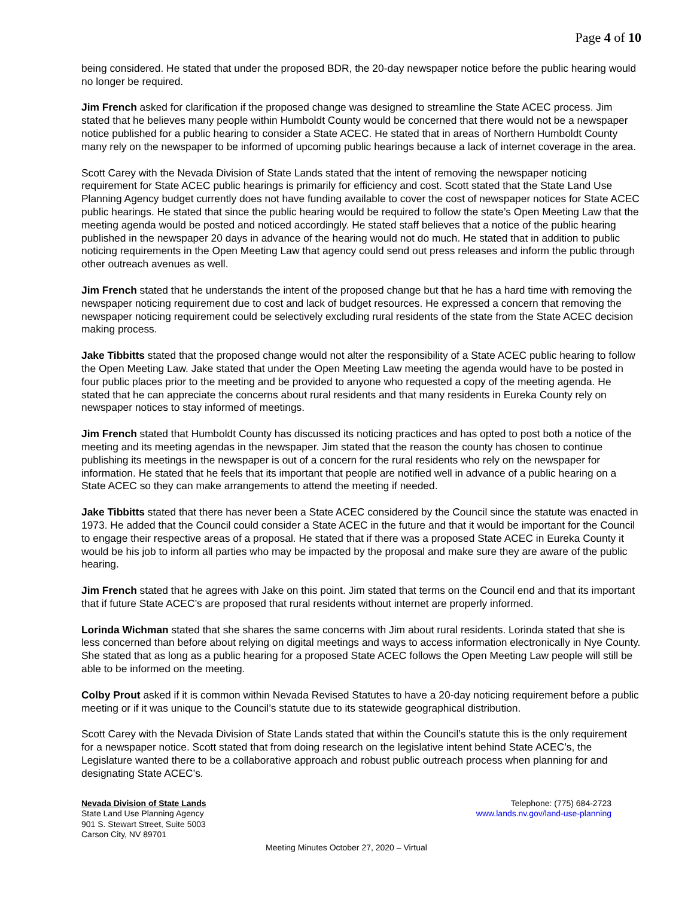Page 4 of 10
being considered. He stated that under the proposed BDR, the 20-day newspaper notice before the public hearing would no longer be required.
Jim French asked for clarification if the proposed change was designed to streamline the State ACEC process. Jim stated that he believes many people within Humboldt County would be concerned that there would not be a newspaper notice published for a public hearing to consider a State ACEC. He stated that in areas of Northern Humboldt County many rely on the newspaper to be informed of upcoming public hearings because a lack of internet coverage in the area.
Scott Carey with the Nevada Division of State Lands stated that the intent of removing the newspaper noticing requirement for State ACEC public hearings is primarily for efficiency and cost. Scott stated that the State Land Use Planning Agency budget currently does not have funding available to cover the cost of newspaper notices for State ACEC public hearings. He stated that since the public hearing would be required to follow the state’s Open Meeting Law that the meeting agenda would be posted and noticed accordingly. He stated staff believes that a notice of the public hearing published in the newspaper 20 days in advance of the hearing would not do much. He stated that in addition to public noticing requirements in the Open Meeting Law that agency could send out press releases and inform the public through other outreach avenues as well.
Jim French stated that he understands the intent of the proposed change but that he has a hard time with removing the newspaper noticing requirement due to cost and lack of budget resources. He expressed a concern that removing the newspaper noticing requirement could be selectively excluding rural residents of the state from the State ACEC decision making process.
Jake Tibbitts stated that the proposed change would not alter the responsibility of a State ACEC public hearing to follow the Open Meeting Law. Jake stated that under the Open Meeting Law meeting the agenda would have to be posted in four public places prior to the meeting and be provided to anyone who requested a copy of the meeting agenda. He stated that he can appreciate the concerns about rural residents and that many residents in Eureka County rely on newspaper notices to stay informed of meetings.
Jim French stated that Humboldt County has discussed its noticing practices and has opted to post both a notice of the meeting and its meeting agendas in the newspaper. Jim stated that the reason the county has chosen to continue publishing its meetings in the newspaper is out of a concern for the rural residents who rely on the newspaper for information. He stated that he feels that its important that people are notified well in advance of a public hearing on a State ACEC so they can make arrangements to attend the meeting if needed.
Jake Tibbitts stated that there has never been a State ACEC considered by the Council since the statute was enacted in 1973. He added that the Council could consider a State ACEC in the future and that it would be important for the Council to engage their respective areas of a proposal. He stated that if there was a proposed State ACEC in Eureka County it would be his job to inform all parties who may be impacted by the proposal and make sure they are aware of the public hearing.
Jim French stated that he agrees with Jake on this point. Jim stated that terms on the Council end and that its important that if future State ACEC’s are proposed that rural residents without internet are properly informed.
Lorinda Wichman stated that she shares the same concerns with Jim about rural residents. Lorinda stated that she is less concerned than before about relying on digital meetings and ways to access information electronically in Nye County. She stated that as long as a public hearing for a proposed State ACEC follows the Open Meeting Law people will still be able to be informed on the meeting.
Colby Prout asked if it is common within Nevada Revised Statutes to have a 20-day noticing requirement before a public meeting or if it was unique to the Council’s statute due to its statewide geographical distribution.
Scott Carey with the Nevada Division of State Lands stated that within the Council’s statute this is the only requirement for a newspaper notice. Scott stated that from doing research on the legislative intent behind State ACEC’s, the Legislature wanted there to be a collaborative approach and robust public outreach process when planning for and designating State ACEC’s.
Nevada Division of State Lands
State Land Use Planning Agency
901 S. Stewart Street, Suite 5003
Carson City, NV 89701
Telephone: (775) 684-2723
www.lands.nv.gov/land-use-planning
Meeting Minutes October 27, 2020 – Virtual